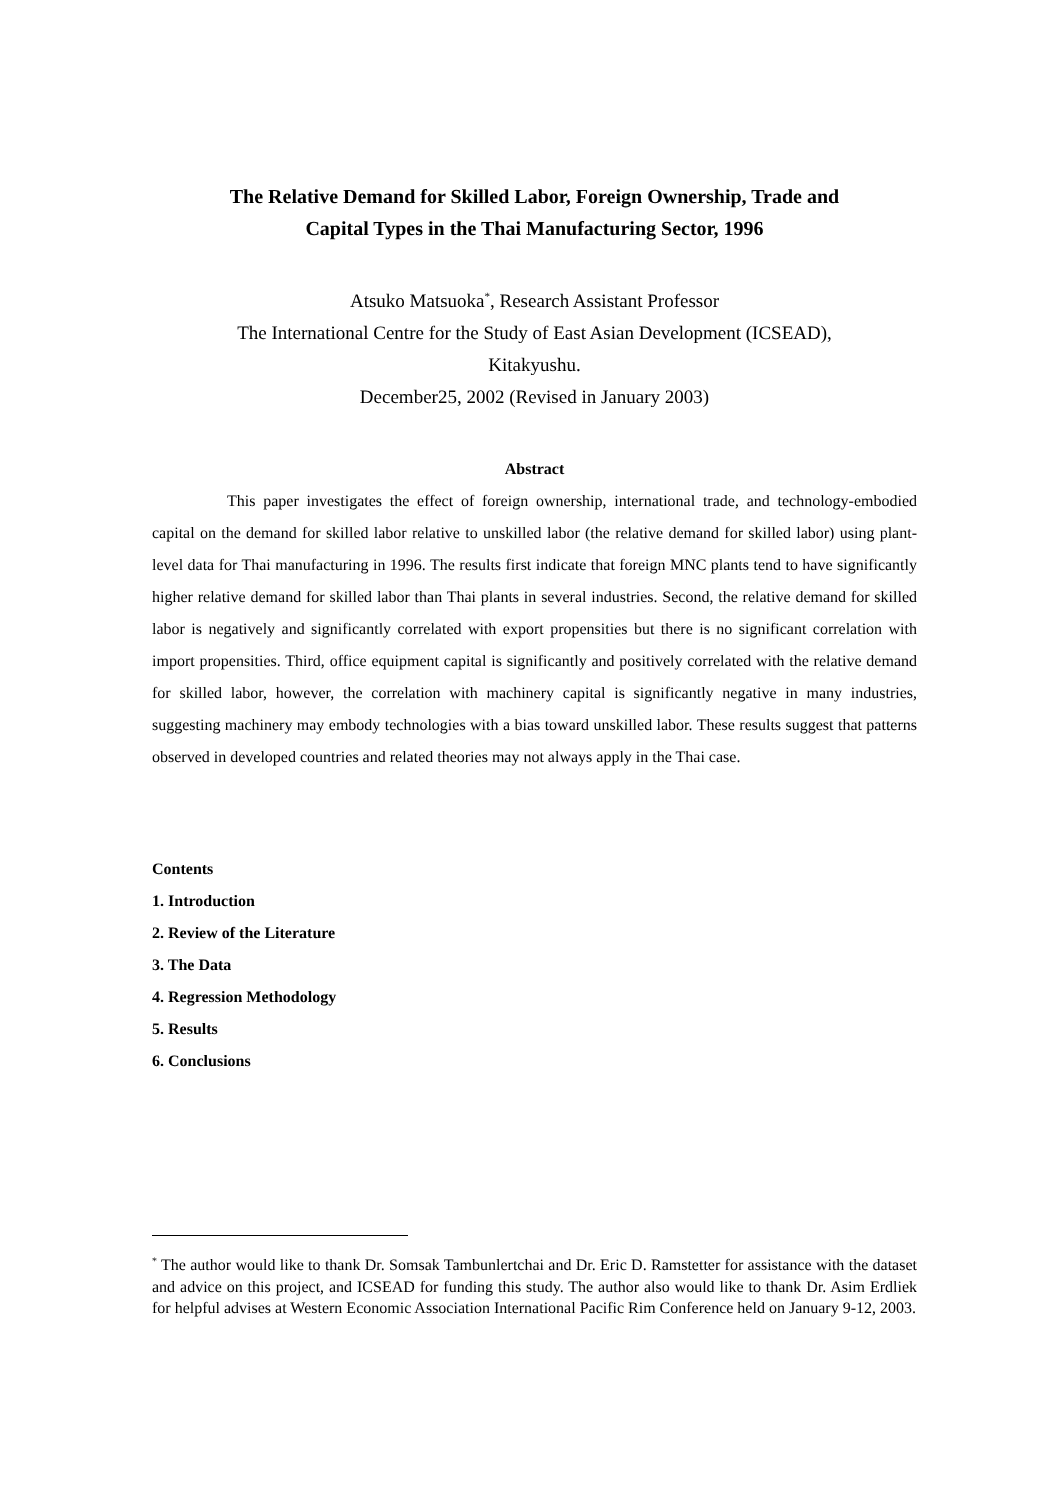The Relative Demand for Skilled Labor, Foreign Ownership, Trade and
Capital Types in the Thai Manufacturing Sector, 1996
Atsuko Matsuoka<sup>*</sup>, Research Assistant Professor
The International Centre for the Study of East Asian Development (ICSEAD),
Kitakyushu.
December25, 2002 (Revised in January 2003)
Abstract
This paper investigates the effect of foreign ownership, international trade, and technology-embodied capital on the demand for skilled labor relative to unskilled labor (the relative demand for skilled labor) using plant-level data for Thai manufacturing in 1996. The results first indicate that foreign MNC plants tend to have significantly higher relative demand for skilled labor than Thai plants in several industries. Second, the relative demand for skilled labor is negatively and significantly correlated with export propensities but there is no significant correlation with import propensities. Third, office equipment capital is significantly and positively correlated with the relative demand for skilled labor, however, the correlation with machinery capital is significantly negative in many industries, suggesting machinery may embody technologies with a bias toward unskilled labor. These results suggest that patterns observed in developed countries and related theories may not always apply in the Thai case.
Contents
1. Introduction
2. Review of the Literature
3. The Data
4. Regression Methodology
5. Results
6. Conclusions
<sup>*</sup> The author would like to thank Dr. Somsak Tambunlertchai and Dr. Eric D. Ramstetter for assistance with the dataset and advice on this project, and ICSEAD for funding this study. The author also would like to thank Dr. Asim Erdliek for helpful advises at Western Economic Association International Pacific Rim Conference held on January 9-12, 2003.